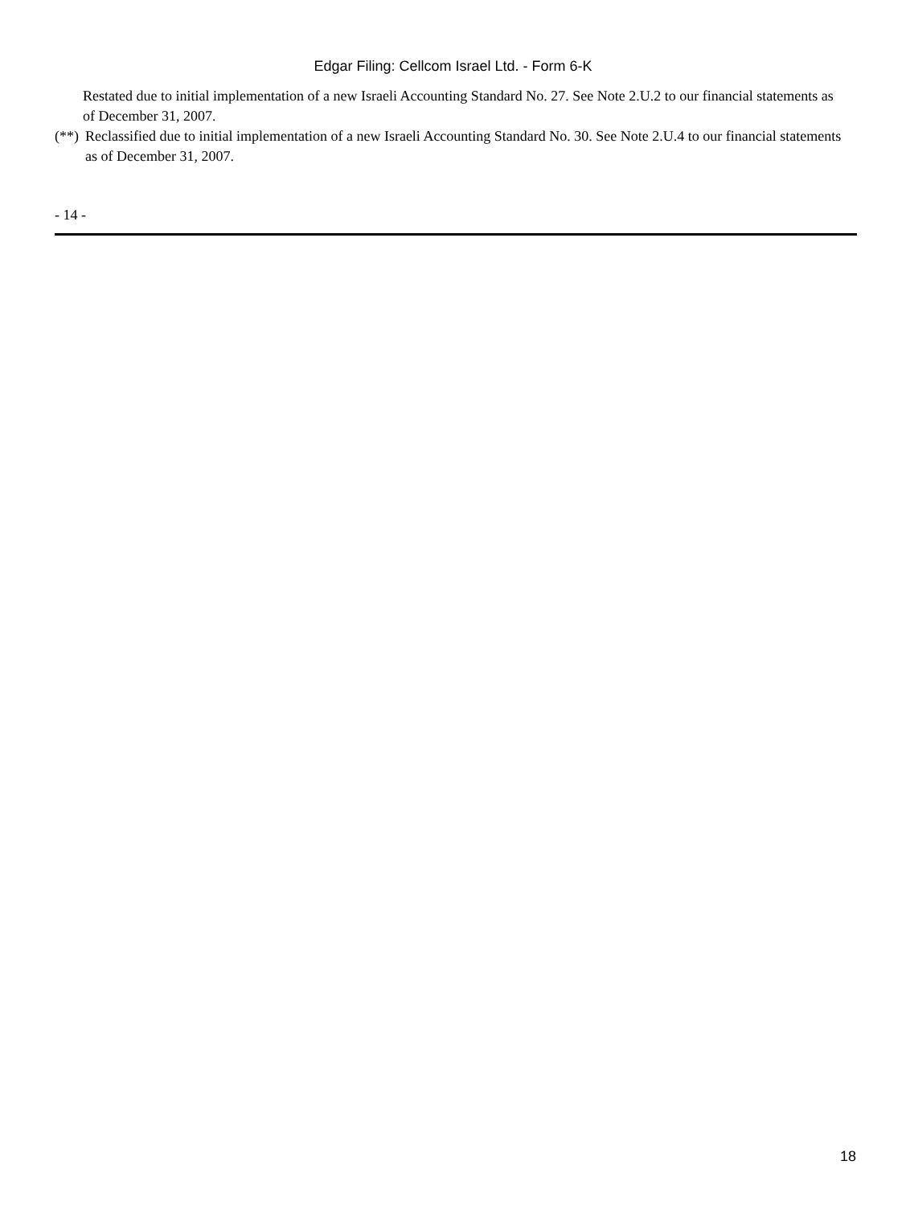Edgar Filing: Cellcom Israel Ltd. - Form 6-K
Restated due to initial implementation of a new Israeli Accounting Standard No. 27. See Note 2.U.2 to our financial statements as of December 31, 2007.
(**)
Reclassified due to initial implementation of a new Israeli Accounting Standard No. 30. See Note 2.U.4 to our financial statements as of December 31, 2007.
- 14 -
18